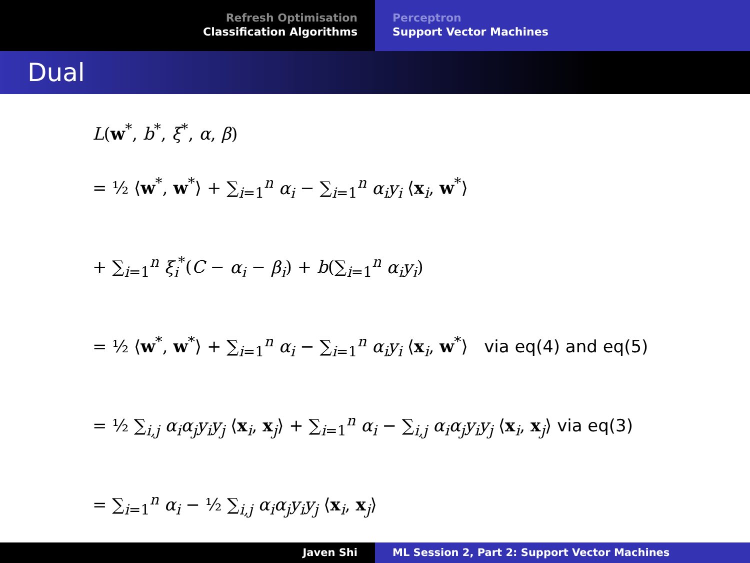Refresh Optimisation
Classification Algorithms
Perceptron
Support Vector Machines
Dual
L(w<sup>*</sup>, b<sup>*</sup>, ξ<sup>*</sup>, α, β)
= ½ ⟨w<sup>*</sup>, w<sup>*</sup>⟩ + ∑<sub>i=1</sub><sup>n</sup> α<sub>i</sub> − ∑<sub>i=1</sub><sup>n</sup> α<sub>i</sub>y<sub>i</sub> ⟨x<sub>i</sub>, w<sup>*</sup>⟩
+ ∑<sub>i=1</sub><sup>n</sup> ξ<sub>i</sub><sup>*</sup>(C − α<sub>i</sub> − β<sub>i</sub>) + b(∑<sub>i=1</sub><sup>n</sup> α<sub>i</sub>y<sub>i</sub>)
= ½ ⟨w<sup>*</sup>, w<sup>*</sup>⟩ + ∑<sub>i=1</sub><sup>n</sup> α<sub>i</sub> − ∑<sub>i=1</sub><sup>n</sup> α<sub>i</sub>y<sub>i</sub> ⟨x<sub>i</sub>, w<sup>*</sup>⟩ via eq(4) and eq(5)
= ½ ∑<sub>i,j</sub> α<sub>i</sub>α<sub>j</sub>y<sub>i</sub>y<sub>j</sub> ⟨x<sub>i</sub>, x<sub>j</sub>⟩ + ∑<sub>i=1</sub><sup>n</sup> α<sub>i</sub> − ∑<sub>i,j</sub> α<sub>i</sub>α<sub>j</sub>y<sub>i</sub>y<sub>j</sub> ⟨x<sub>i</sub>, x<sub>j</sub>⟩ via eq(3)
= ∑<sub>i=1</sub><sup>n</sup> α<sub>i</sub> − ½ ∑<sub>i,j</sub> α<sub>i</sub>α<sub>j</sub>y<sub>i</sub>y<sub>j</sub> ⟨x<sub>i</sub>, x<sub>j</sub>⟩
Javen Shi ML Session 2, Part 2: Support Vector Machines